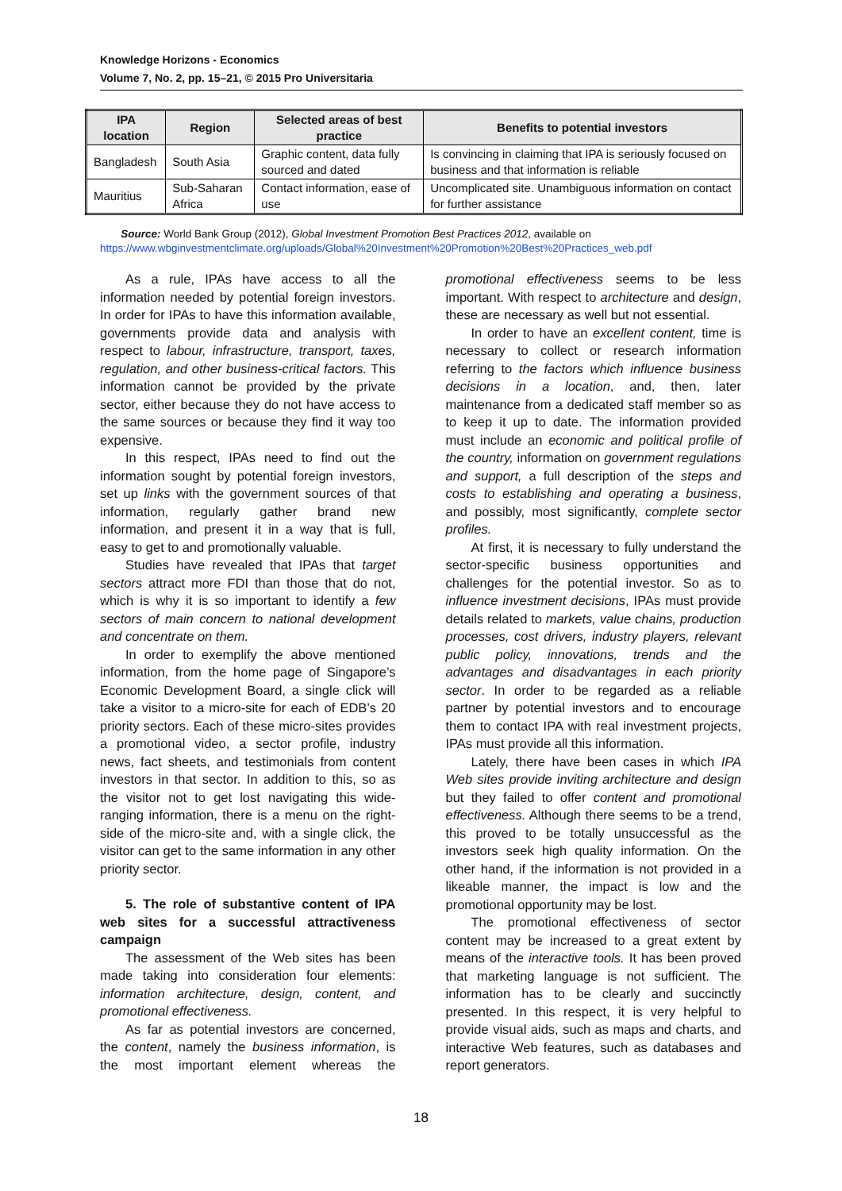Knowledge Horizons - Economics
Volume 7, No. 2, pp. 15–21, © 2015 Pro Universitaria
| IPA location | Region | Selected areas of best practice | Benefits to potential investors |
| --- | --- | --- | --- |
| Bangladesh | South Asia | Graphic content, data fully sourced and dated | Is convincing in claiming that IPA is seriously focused on business and that information is reliable |
| Mauritius | Sub-Saharan Africa | Contact information, ease of use | Uncomplicated site. Unambiguous information on contact for further assistance |
Source: World Bank Group (2012), Global Investment Promotion Best Practices 2012, available on https://www.wbginvestmentclimate.org/uploads/Global%20Investment%20Promotion%20Best%20Practices_web.pdf
As a rule, IPAs have access to all the information needed by potential foreign investors. In order for IPAs to have this information available, governments provide data and analysis with respect to labour, infrastructure, transport, taxes, regulation, and other business-critical factors. This information cannot be provided by the private sector, either because they do not have access to the same sources or because they find it way too expensive.
In this respect, IPAs need to find out the information sought by potential foreign investors, set up links with the government sources of that information, regularly gather brand new information, and present it in a way that is full, easy to get to and promotionally valuable.
Studies have revealed that IPAs that target sectors attract more FDI than those that do not, which is why it is so important to identify a few sectors of main concern to national development and concentrate on them.
In order to exemplify the above mentioned information, from the home page of Singapore’s Economic Development Board, a single click will take a visitor to a micro-site for each of EDB’s 20 priority sectors. Each of these micro-sites provides a promotional video, a sector profile, industry news, fact sheets, and testimonials from content investors in that sector. In addition to this, so as the visitor not to get lost navigating this wide-ranging information, there is a menu on the right-side of the micro-site and, with a single click, the visitor can get to the same information in any other priority sector.
5. The role of substantive content of IPA web sites for a successful attractiveness campaign
The assessment of the Web sites has been made taking into consideration four elements: information architecture, design, content, and promotional effectiveness.
As far as potential investors are concerned, the content, namely the business information, is the most important element whereas the promotional effectiveness seems to be less important. With respect to architecture and design, these are necessary as well but not essential.
In order to have an excellent content, time is necessary to collect or research information referring to the factors which influence business decisions in a location, and, then, later maintenance from a dedicated staff member so as to keep it up to date. The information provided must include an economic and political profile of the country, information on government regulations and support, a full description of the steps and costs to establishing and operating a business, and possibly, most significantly, complete sector profiles.
At first, it is necessary to fully understand the sector-specific business opportunities and challenges for the potential investor. So as to influence investment decisions, IPAs must provide details related to markets, value chains, production processes, cost drivers, industry players, relevant public policy, innovations, trends and the advantages and disadvantages in each priority sector. In order to be regarded as a reliable partner by potential investors and to encourage them to contact IPA with real investment projects, IPAs must provide all this information.
Lately, there have been cases in which IPA Web sites provide inviting architecture and design but they failed to offer content and promotional effectiveness. Although there seems to be a trend, this proved to be totally unsuccessful as the investors seek high quality information. On the other hand, if the information is not provided in a likeable manner, the impact is low and the promotional opportunity may be lost.
The promotional effectiveness of sector content may be increased to a great extent by means of the interactive tools. It has been proved that marketing language is not sufficient. The information has to be clearly and succinctly presented. In this respect, it is very helpful to provide visual aids, such as maps and charts, and interactive Web features, such as databases and report generators.
18